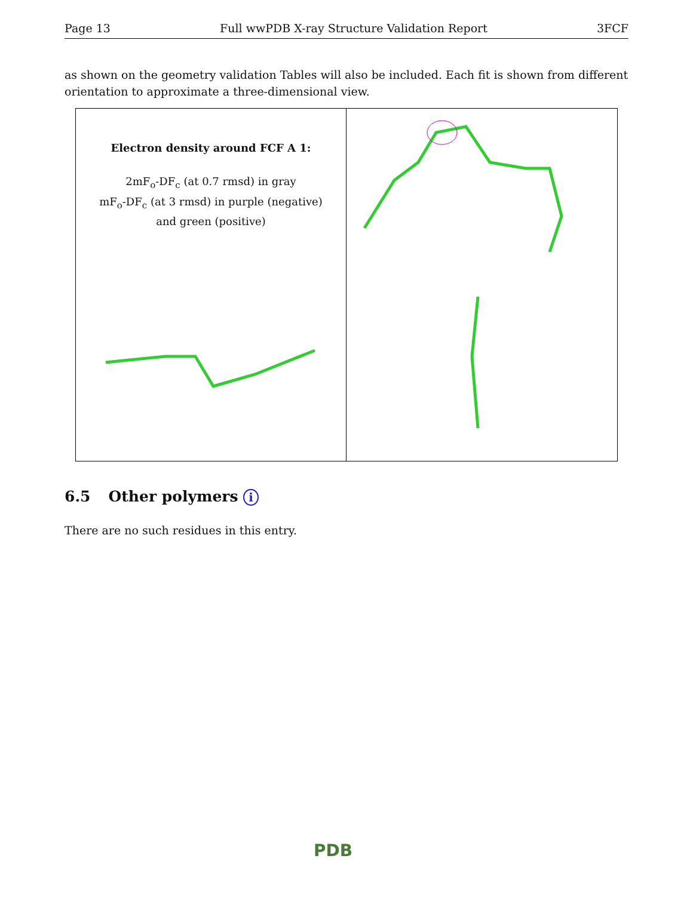Page 13 Full wwPDB X-ray Structure Validation Report 3FCF
as shown on the geometry validation Tables will also be included. Each fit is shown from different orientation to approximate a three-dimensional view.
Electron density around FCF A 1:
2mF<sub>o</sub>-DF<sub>c</sub> (at 0.7 rmsd) in gray
mF<sub>o</sub>-DF<sub>c</sub> (at 3 rmsd) in purple (negative)
and green (positive)
6.5 Other polymers i
There are no such residues in this entry.
PDB